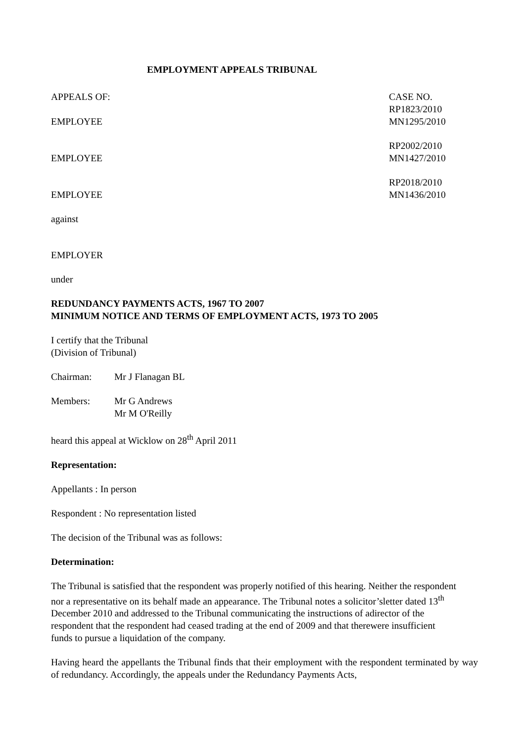EMPLOYMENT APPEALS TRIBUNAL
APPEALS OF: CASE NO.
RP1823/2010
EMPLOYEE MN1295/2010
RP2002/2010
EMPLOYEE MN1427/2010
RP2018/2010
EMPLOYEE MN1436/2010
against
EMPLOYER
under
REDUNDANCY PAYMENTS ACTS, 1967 TO 2007
MINIMUM NOTICE AND TERMS OF EMPLOYMENT ACTS, 1973 TO 2005
I certify that the Tribunal
(Division of Tribunal)
Chairman: Mr J Flanagan BL
Members: Mr G Andrews
Mr M O'Reilly
heard this appeal at Wicklow on 28<sup>th</sup> April 2011
Representation:
Appellants : In person
Respondent : No representation listed
The decision of the Tribunal was as follows:
Determination:
The Tribunal is satisfied that the respondent was properly notified of this hearing. Neither the respondent nor a representative on its behalf made an appearance. The Tribunal notes a solicitor’sletter dated 13<sup>th</sup> December 2010 and addressed to the Tribunal communicating the instructions of adirector of the respondent that the respondent had ceased trading at the end of 2009 and that therewere insufficient funds to pursue a liquidation of the company.
Having heard the appellants the Tribunal finds that their employment with the respondent terminated by way of redundancy. Accordingly, the appeals under the Redundancy Payments Acts,